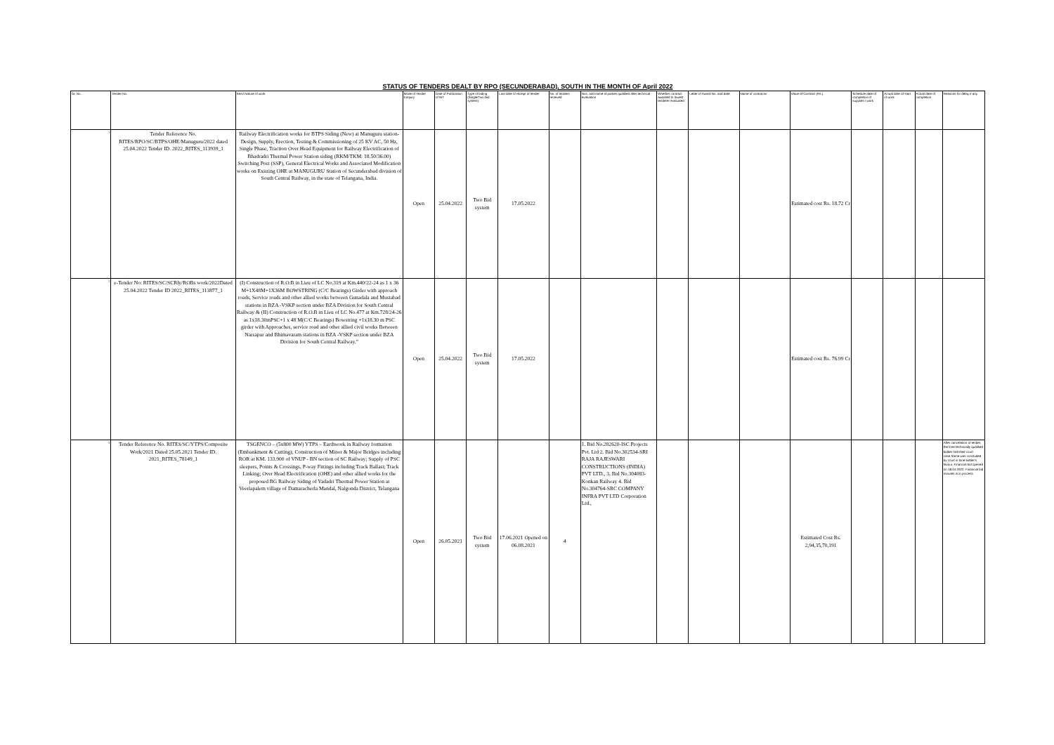STATUS OF TENDERS DEALT BY RPO (SECUNDERABAD), SOUTH IN THE MONTH OF April 2022
| Sr. No. | Tender No. | Item/ Nature of work | Mode of Tender Enquiry | Date of Publication of NIT | Type of biding (Single/Two Bid system) | Last date of receipt of tender | No. of tenders received | Nos. and name of parties qualified after technical evaluation | Whether contract awarded to lowest tenderer evaluated | Letter of Award No. and date | Name of contractor | Value of Contract (Rs.) | Schedule date of completion of supplies / work | Actual date of start of work | Actual date of completion | Reasons for delay if any |
| --- | --- | --- | --- | --- | --- | --- | --- | --- | --- | --- | --- | --- | --- | --- | --- | --- |
| 1 | Tender Reference No. RITES/RPO/SC/BTPS/OHE/Manuguru/2022 dated 25.04.2022 Tender ID. 2022_RITES_113939_1 | Railway Electrification works for BTPS Siding (New) at Manuguru station- Design, Supply, Erection, Testing & Commissioning of 25 KV AC, 50 Hz, Single Phase, Traction Over Head Equipment for Railway Electrification of Bhadradri Thermal Power Station siding (RKM/TKM: 18.50/36.00) Switching Post (SSP), General Electrical Works and Associated Modification works on Existing OHE at MANUGURU Station of Secunderabad division of South Central Railway, in the state of Telangana, India. | Open | 25.04.2022 | Two Bid system | 17.05.2022 | | | | | | Estimated cost Rs. 18.72 Cr | | | | |
| 2 | e-Tender No: RITES/SC/SCRly/ROBs work/2022Dated 25.04.2022 Tender ID 2022_RITES_113877_1 | (I) Construction of R.O.B in Lieu of LC No.319 at Km.440/22-24 as 1 x 36 M+1X48M+1X36M BOWSTRING (C/C Bearings) Girder with approach roads, Service roads and other allied works between Gunadala and Mustabad stations in BZA -VSKP section under BZA Division for South Central Railway & (II) Construction of R.O.B in Lieu of LC No.477 at Km.728/24-26 as 1x18.30mPSC+1 x 48 M(C/C Bearings) Bowstring +1x18.30 m PSC girder with Approaches, service road and other allied civil works Between Narsapur and Bhimavaram stations in BZA -VSKP section under BZA Division for South Central Railway.” | Open | 25.04.2022 | Two Bid system | 17.05.2022 | | | | | | Estimated cost Rs. 76.99 Cr | | | | |
| 3 | Tender Reference No. RITES/SC/YTPS/Composite Work/2021 Dated 25.05.2021 Tender ID. 2021_RITES_78149_1 | TSGENCO – (5x800 MW) YTPS – Earthwork in Railway formation (Embankment & Cutting); Construction of Minor & Major Bridges including ROR at KM. 133.900 of VNUP - BN section of SC Railway; Supply of PSC sleepers, Points & Crossings, P-way Fittings including Track Ballast; Track Linking; Over Head Electrification (OHE) and other allied works for the proposed BG Railway Siding of Yadadri Thermal Power Station at Veerlapalem village of Damaracherla Mandal, Nalgonda District, Telangana | Open | 26.05.2021 | Two Bid system | 17.06.2021 Opened on 06.08.2021 | 4 | 1. Bid No.282620-ISC Projects Pvt. Ltd 2. Bid No.302534-SRI RAJA RAJESWARI CONSTRUCTIONS (INDIA) PVT LTD., 3. Bid No.304083-Konkan Railway 4. Bid No.304764-SRC COMPANY INFRA PVT LTD Corporation Ltd., | | | | Estimated Cost Rs. 2,94,35,70,191 | | | | After cancelation of tender, the lone technically qualified bidder had filed court case.Same was concluded by court in lone bidder's favour. Financial bid opened on 18.04.2022. Financial bid minutes is in process |